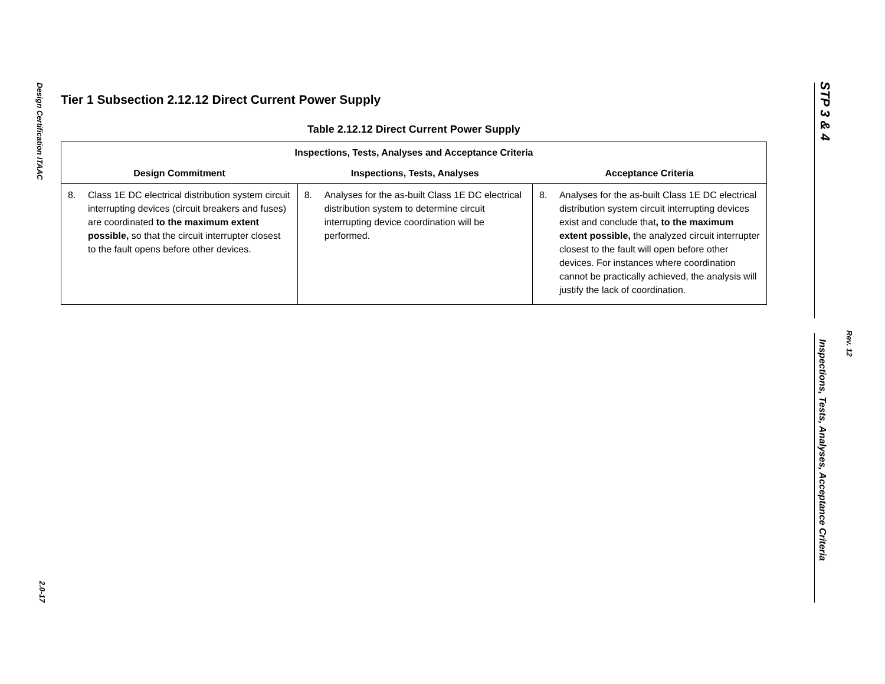Design Certification ITAAC
2.0-17
STP 3 & 4
Rev. 12
Inspections, Tests, Analyses, Acceptance Criteria
Tier 1 Subsection 2.12.12 Direct Current Power Supply
Table 2.12.12 Direct Current Power Supply
| Inspections, Tests, Analyses and Acceptance Criteria | | |
| --- | --- | --- |
| Design Commitment | Inspections, Tests, Analyses | Acceptance Criteria |
| 8. Class 1E DC electrical distribution system circuit interrupting devices (circuit breakers and fuses) are coordinated to the maximum extent possible, so that the circuit interrupter closest to the fault opens before other devices. | 8. Analyses for the as-built Class 1E DC electrical distribution system to determine circuit interrupting device coordination will be performed. | 8. Analyses for the as-built Class 1E DC electrical distribution system circuit interrupting devices exist and conclude that , to the maximum extent possible, the analyzed circuit interrupter closest to the fault will open before other devices. For instances where coordination cannot be practically achieved, the analysis will justify the lack of coordination. |